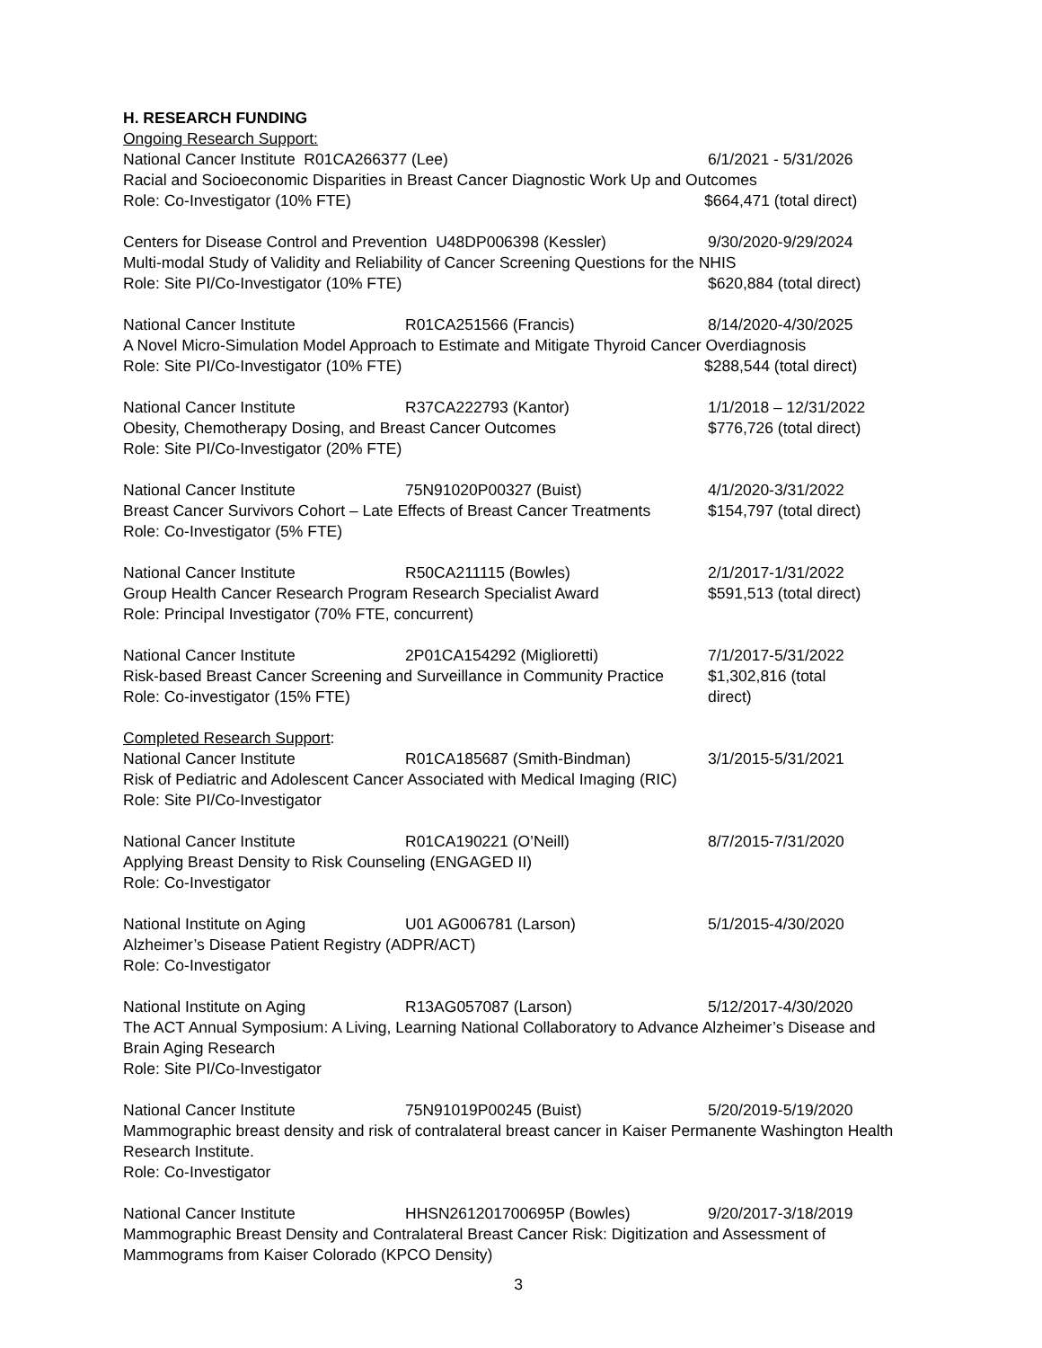H. RESEARCH FUNDING
Ongoing Research Support:
National Cancer Institute R01CA266377 (Lee) 6/1/2021 - 5/31/2026
Racial and Socioeconomic Disparities in Breast Cancer Diagnostic Work Up and Outcomes
Role: Co-Investigator (10% FTE) $664,471 (total direct)
Centers for Disease Control and Prevention U48DP006398 (Kessler) 9/30/2020-9/29/2024
Multi-modal Study of Validity and Reliability of Cancer Screening Questions for the NHIS
Role: Site PI/Co-Investigator (10% FTE) $620,884 (total direct)
National Cancer Institute R01CA251566 (Francis) 8/14/2020-4/30/2025
A Novel Micro-Simulation Model Approach to Estimate and Mitigate Thyroid Cancer Overdiagnosis
Role: Site PI/Co-Investigator (10% FTE) $288,544 (total direct)
National Cancer Institute R37CA222793 (Kantor) 1/1/2018 – 12/31/2022
Obesity, Chemotherapy Dosing, and Breast Cancer Outcomes $776,726 (total direct)
Role: Site PI/Co-Investigator (20% FTE)
National Cancer Institute 75N91020P00327 (Buist) 4/1/2020-3/31/2022
Breast Cancer Survivors Cohort – Late Effects of Breast Cancer Treatments $154,797 (total direct)
Role: Co-Investigator (5% FTE)
National Cancer Institute R50CA211115 (Bowles) 2/1/2017-1/31/2022
Group Health Cancer Research Program Research Specialist Award $591,513 (total direct)
Role: Principal Investigator (70% FTE, concurrent)
National Cancer Institute 2P01CA154292 (Miglioretti) 7/1/2017-5/31/2022
Risk-based Breast Cancer Screening and Surveillance in Community Practice $1,302,816 (total
Role: Co-investigator (15% FTE) direct)
Completed Research Support:
National Cancer Institute R01CA185687 (Smith-Bindman) 3/1/2015-5/31/2021
Risk of Pediatric and Adolescent Cancer Associated with Medical Imaging (RIC)
Role: Site PI/Co-Investigator
National Cancer Institute R01CA190221 (O’Neill) 8/7/2015-7/31/2020
Applying Breast Density to Risk Counseling (ENGAGED II)
Role: Co-Investigator
National Institute on Aging U01 AG006781 (Larson) 5/1/2015-4/30/2020
Alzheimer’s Disease Patient Registry (ADPR/ACT)
Role: Co-Investigator
National Institute on Aging R13AG057087 (Larson) 5/12/2017-4/30/2020
The ACT Annual Symposium: A Living, Learning National Collaboratory to Advance Alzheimer’s Disease and Brain Aging Research
Role: Site PI/Co-Investigator
National Cancer Institute 75N91019P00245 (Buist) 5/20/2019-5/19/2020
Mammographic breast density and risk of contralateral breast cancer in Kaiser Permanente Washington Health Research Institute.
Role: Co-Investigator
National Cancer Institute HHSN261201700695P (Bowles) 9/20/2017-3/18/2019
Mammographic Breast Density and Contralateral Breast Cancer Risk: Digitization and Assessment of Mammograms from Kaiser Colorado (KPCO Density)
3